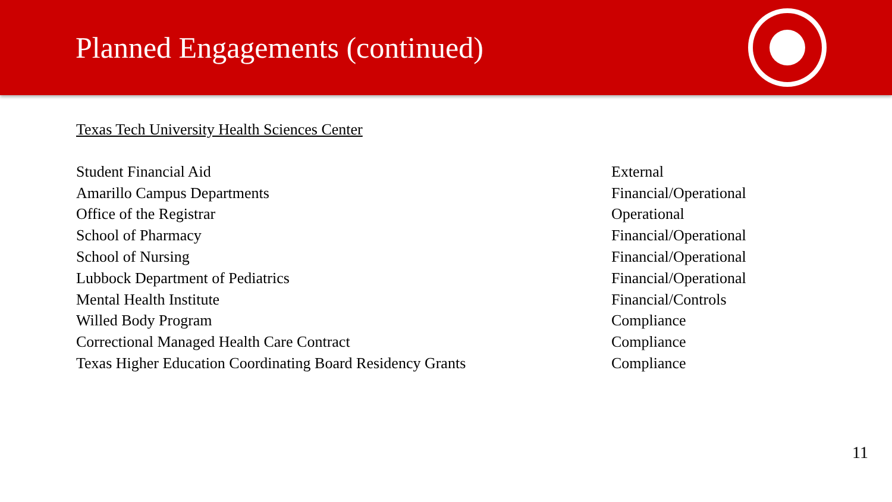Planned Engagements (continued)
Texas Tech University Health Sciences Center
| Student Financial Aid | External |
| Amarillo Campus Departments | Financial/Operational |
| Office of the Registrar | Operational |
| School of Pharmacy | Financial/Operational |
| School of Nursing | Financial/Operational |
| Lubbock Department of Pediatrics | Financial/Operational |
| Mental Health Institute | Financial/Controls |
| Willed Body Program | Compliance |
| Correctional Managed Health Care Contract | Compliance |
| Texas Higher Education Coordinating Board Residency Grants | Compliance |
11